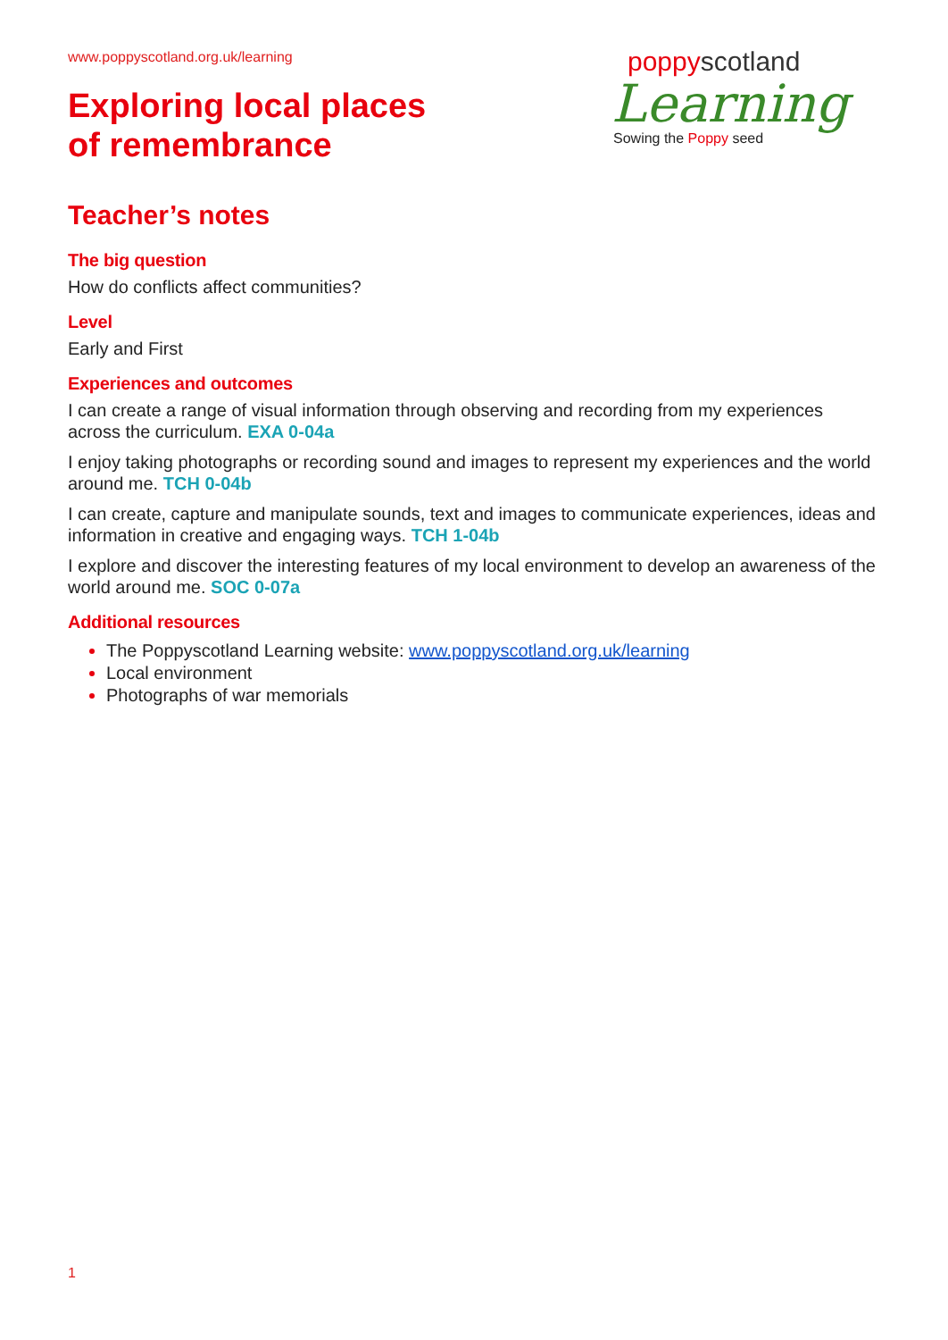www.poppyscotland.org.uk/learning
Exploring local places
of remembrance
poppyscotland
Learning
Sowing the Poppy seed
Teacher’s notes
The big question
How do conflicts affect communities?
Level
Early and First
Experiences and outcomes
I can create a range of visual information through observing and recording from my experiences across the curriculum. EXA 0-04a
I enjoy taking photographs or recording sound and images to represent my experiences and the world around me. TCH 0-04b
I can create, capture and manipulate sounds, text and images to communicate experiences, ideas and information in creative and engaging ways. TCH 1-04b
I explore and discover the interesting features of my local environment to develop an awareness of the world around me. SOC 0-07a
Additional resources
The Poppyscotland Learning website: www.poppyscotland.org.uk/learning
Local environment
Photographs of war memorials
1